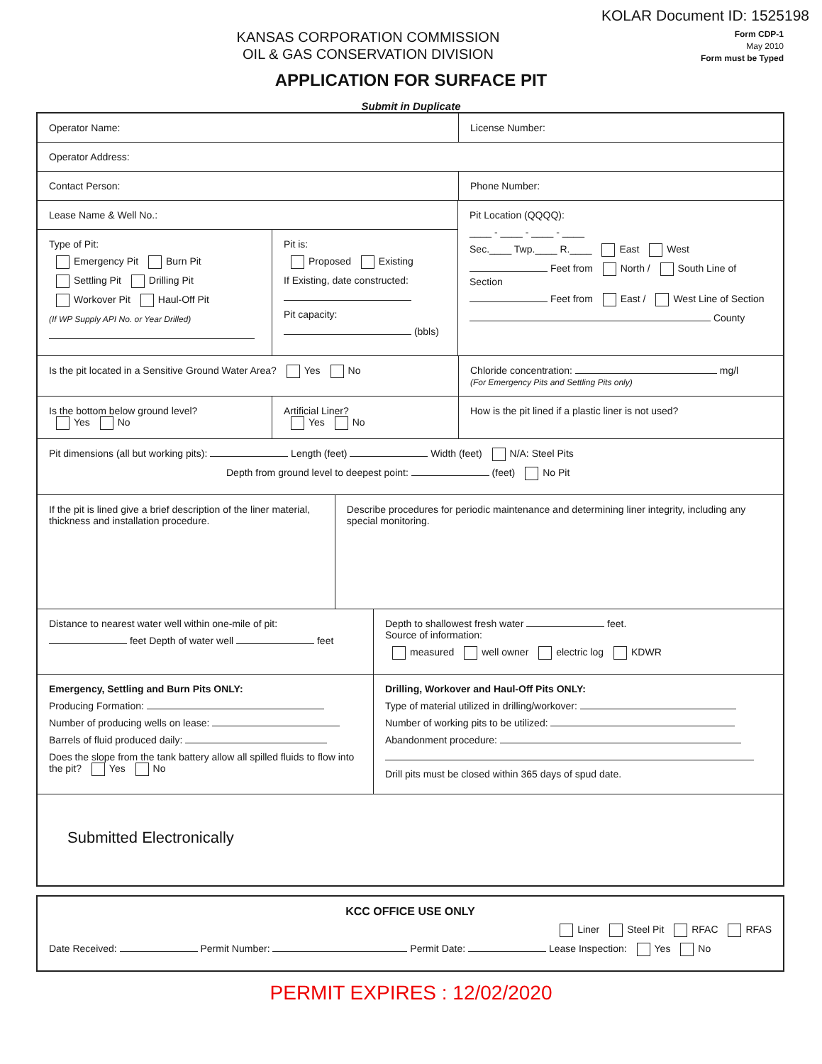KOLAR Document ID: 1525198
KANSAS CORPORATION COMMISSION
OIL & GAS CONSERVATION DIVISION
Form CDP-1
May 2010
Form must be Typed
APPLICATION FOR SURFACE PIT
Submit in Duplicate
Operator Name: License Number:
Operator Address:
Contact Person: Phone Number:
Lease Name & Well No.:
Type of Pit:
Emergency Pit Burn Pit
Settling Pit Drilling Pit
Workover Pit Haul-Off Pit
(If WP Supply API No. or Year Drilled)
Pit is:
Proposed Existing
If Existing, date constructed:
Pit capacity:
(bbls)
Pit Location (QQQQ):
____ - ____ - ____ - ____
Sec.____ Twp.____ R.____ East West
Feet from North / South Line of Section
Feet from East / West Line of Section
County
Is the pit located in a Sensitive Ground Water Area? Yes No Chloride concentration: mg/l
(For Emergency Pits and Settling Pits only)
Is the bottom below ground level?
Yes No
Artificial Liner?
Yes No
How is the pit lined if a plastic liner is not used?
Pit dimensions (all but working pits): Length (feet) Width (feet) N/A: Steel Pits
Depth from ground level to deepest point: (feet) No Pit
If the pit is lined give a brief description of the liner material, thickness and installation procedure.
Describe procedures for periodic maintenance and determining liner integrity, including any special monitoring.
Distance to nearest water well within one-mile of pit:
feet Depth of water well feet
Depth to shallowest fresh water feet.
Source of information:
measured well owner electric log KDWR
Emergency, Settling and Burn Pits ONLY:
Producing Formation:
Number of producing wells on lease:
Barrels of fluid produced daily:
Does the slope from the tank battery allow all spilled fluids to flow into the pit? Yes No
Drilling, Workover and Haul-Off Pits ONLY:
Type of material utilized in drilling/workover:
Number of working pits to be utilized:
Abandonment procedure:
Drill pits must be closed within 365 days of spud date.
Submitted Electronically
KCC OFFICE USE ONLY
Liner Steel Pit RFAC RFAS
Date Received: Permit Number: Permit Date: Lease Inspection: Yes No
PERMIT EXPIRES : 12/02/2020